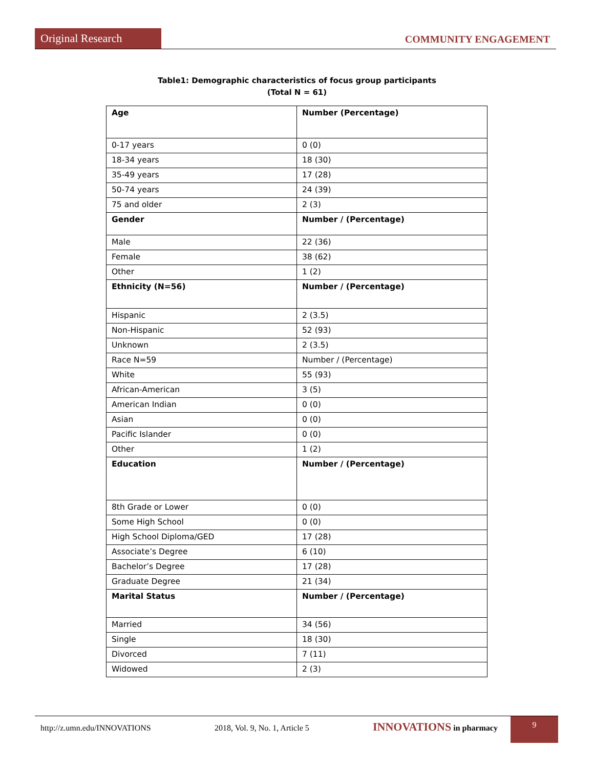Original Research
COMMUNITY ENGAGEMENT
Table1: Demographic characteristics of focus group participants
(Total N = 61)
| Age | Number (Percentage) |
| --- | --- |
| 0-17 years | 0 (0) |
| 18-34 years | 18 (30) |
| 35-49 years | 17 (28) |
| 50-74 years | 24 (39) |
| 75 and older | 2 (3) |
| Gender | Number / (Percentage) |
| Male | 22 (36) |
| Female | 38 (62) |
| Other | 1 (2) |
| Ethnicity (N=56) | Number / (Percentage) |
| Hispanic | 2 (3.5) |
| Non-Hispanic | 52 (93) |
| Unknown | 2 (3.5) |
| Race N=59 | Number / (Percentage) |
| White | 55 (93) |
| African-American | 3 (5) |
| American Indian | 0 (0) |
| Asian | 0 (0) |
| Pacific Islander | 0 (0) |
| Other | 1 (2) |
| Education | Number / (Percentage) |
| 8th Grade or Lower | 0 (0) |
| Some High School | 0 (0) |
| High School Diploma/GED | 17 (28) |
| Associate’s Degree | 6 (10) |
| Bachelor’s Degree | 17 (28) |
| Graduate Degree | 21 (34) |
| Marital Status | Number / (Percentage) |
| Married | 34 (56) |
| Single | 18 (30) |
| Divorced | 7 (11) |
| Widowed | 2 (3) |
http://z.umn.edu/INNOVATIONS 2018, Vol. 9, No. 1, Article 5 INNOVATIONS in pharmacy 9